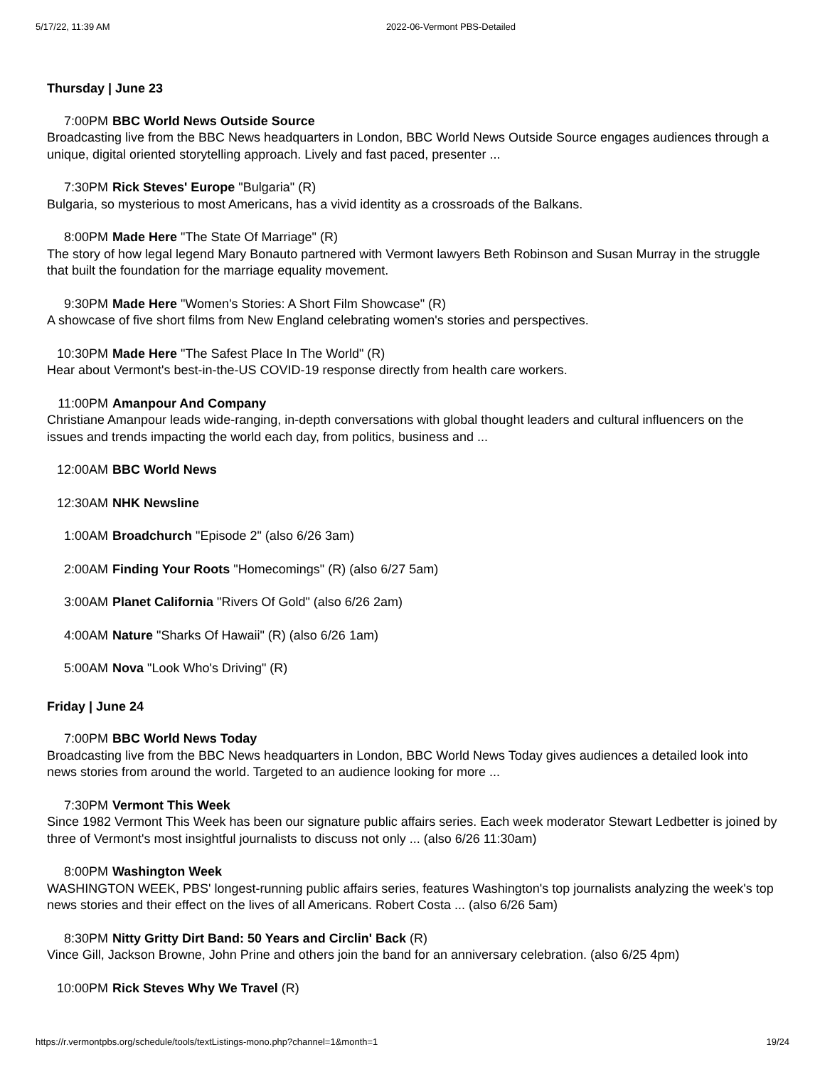5/17/22, 11:39 AM 2022-06-Vermont PBS-Detailed
Thursday | June 23
7:00PM BBC World News Outside Source
Broadcasting live from the BBC News headquarters in London, BBC World News Outside Source engages audiences through a unique, digital oriented storytelling approach. Lively and fast paced, presenter ...
7:30PM Rick Steves' Europe "Bulgaria" (R)
Bulgaria, so mysterious to most Americans, has a vivid identity as a crossroads of the Balkans.
8:00PM Made Here "The State Of Marriage" (R)
The story of how legal legend Mary Bonauto partnered with Vermont lawyers Beth Robinson and Susan Murray in the struggle that built the foundation for the marriage equality movement.
9:30PM Made Here "Women's Stories: A Short Film Showcase" (R)
A showcase of five short films from New England celebrating women's stories and perspectives.
10:30PM Made Here "The Safest Place In The World" (R)
Hear about Vermont's best-in-the-US COVID-19 response directly from health care workers.
11:00PM Amanpour And Company
Christiane Amanpour leads wide-ranging, in-depth conversations with global thought leaders and cultural influencers on the issues and trends impacting the world each day, from politics, business and ...
12:00AM BBC World News
12:30AM NHK Newsline
1:00AM Broadchurch "Episode 2" (also 6/26 3am)
2:00AM Finding Your Roots "Homecomings" (R) (also 6/27 5am)
3:00AM Planet California "Rivers Of Gold" (also 6/26 2am)
4:00AM Nature "Sharks Of Hawaii" (R) (also 6/26 1am)
5:00AM Nova "Look Who's Driving" (R)
Friday | June 24
7:00PM BBC World News Today
Broadcasting live from the BBC News headquarters in London, BBC World News Today gives audiences a detailed look into news stories from around the world. Targeted to an audience looking for more ...
7:30PM Vermont This Week
Since 1982 Vermont This Week has been our signature public affairs series. Each week moderator Stewart Ledbetter is joined by three of Vermont's most insightful journalists to discuss not only ... (also 6/26 11:30am)
8:00PM Washington Week
WASHINGTON WEEK, PBS' longest-running public affairs series, features Washington's top journalists analyzing the week's top news stories and their effect on the lives of all Americans. Robert Costa ... (also 6/26 5am)
8:30PM Nitty Gritty Dirt Band: 50 Years and Circlin' Back (R)
Vince Gill, Jackson Browne, John Prine and others join the band for an anniversary celebration. (also 6/25 4pm)
10:00PM Rick Steves Why We Travel (R)
https://r.vermontpbs.org/schedule/tools/textListings-mono.php?channel=1&month=1 19/24